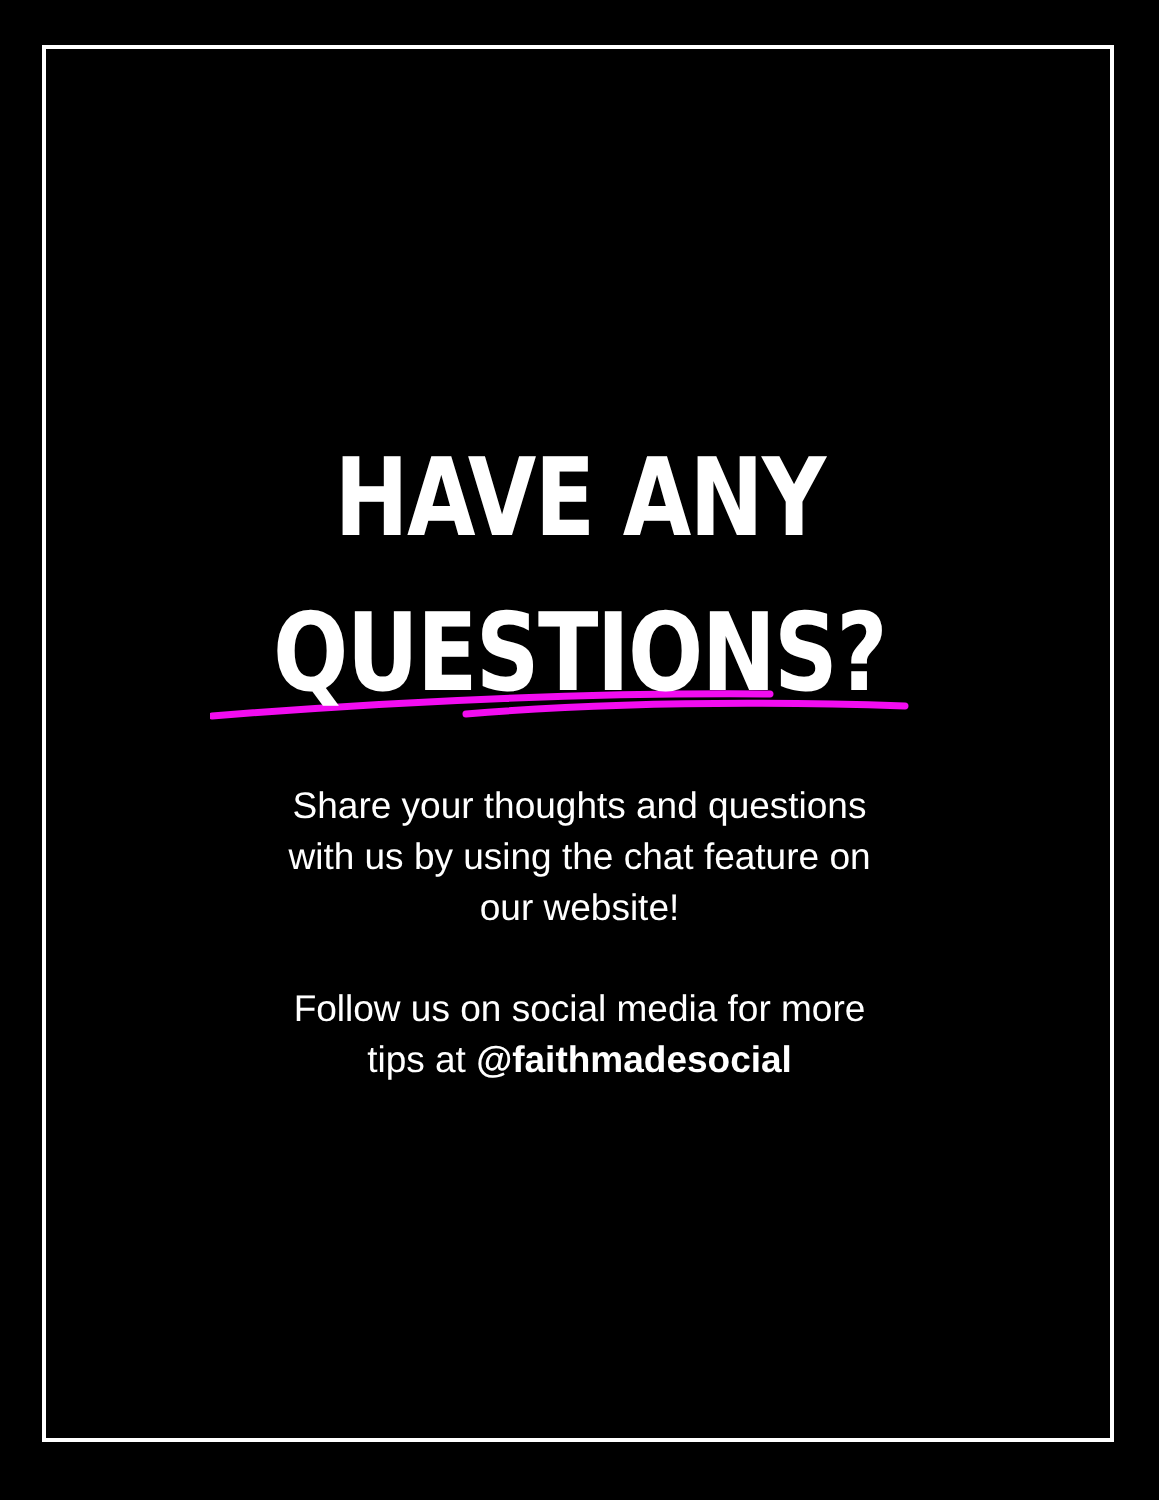HAVE ANY
QUESTIONS?
Share your thoughts and questions with us by using the chat feature on our website!
Follow us on social media for more tips at @faithmadesocial